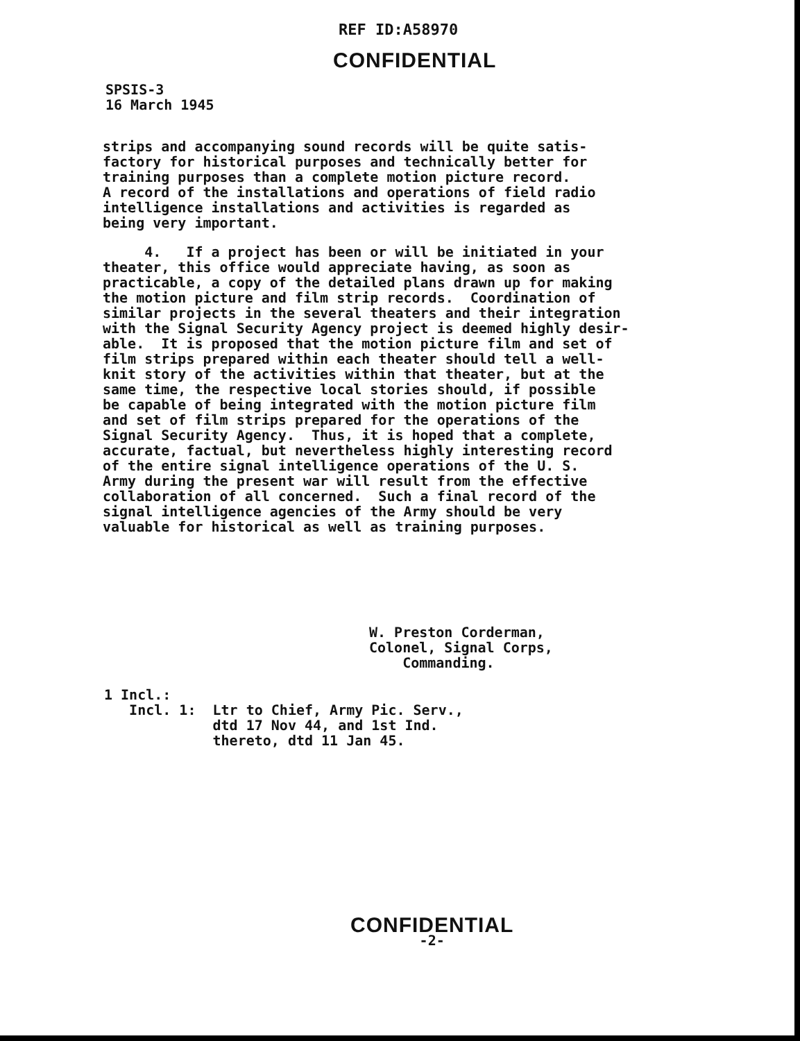REF ID:A58970
CONFIDENTIAL
SPSIS-3
16 March 1945
strips and accompanying sound records will be quite satis- factory for historical purposes and technically better for training purposes than a complete motion picture record. A record of the installations and operations of field radio intelligence installations and activities is regarded as being very important.
4. If a project has been or will be initiated in your theater, this office would appreciate having, as soon as practicable, a copy of the detailed plans drawn up for making the motion picture and film strip records. Coordination of similar projects in the several theaters and their integration with the Signal Security Agency project is deemed highly desir- able. It is proposed that the motion picture film and set of film strips prepared within each theater should tell a well- knit story of the activities within that theater, but at the same time, the respective local stories should, if possible be capable of being integrated with the motion picture film and set of film strips prepared for the operations of the Signal Security Agency. Thus, it is hoped that a complete, accurate, factual, but nevertheless highly interesting record of the entire signal intelligence operations of the U. S. Army during the present war will result from the effective collaboration of all concerned. Such a final record of the signal intelligence agencies of the Army should be very valuable for historical as well as training purposes.
W. Preston Corderman, Colonel, Signal Corps, Commanding.
1 Incl.: Incl. 1: Ltr to Chief, Army Pic. Serv., dtd 17 Nov 44, and 1st Ind. thereto, dtd 11 Jan 45.
CONFIDENTIAL
-2-